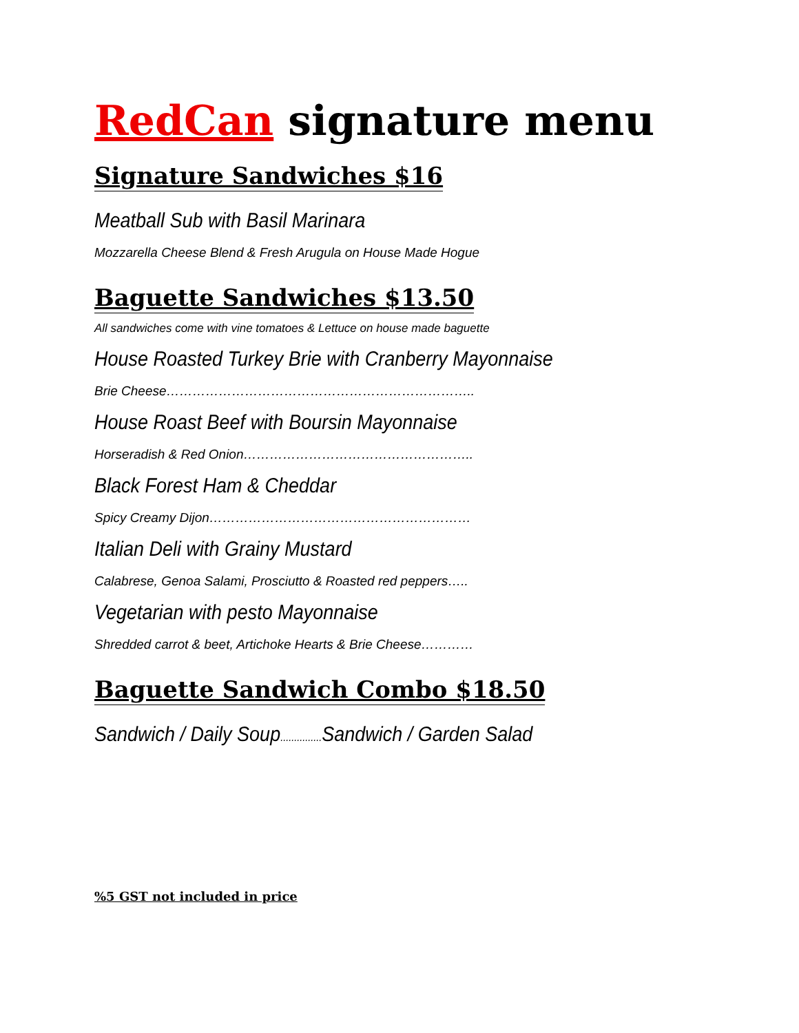RedCan signature menu
Signature Sandwiches $16
Meatball Sub with Basil Marinara
Mozzarella Cheese Blend & Fresh Arugula on House Made Hogue
Baguette Sandwiches $13.50
All sandwiches come with vine tomatoes & Lettuce on house made baguette
House Roasted Turkey Brie with Cranberry Mayonnaise
Brie Cheese……………………………………………………………..
House Roast Beef with Boursin Mayonnaise
Horseradish & Red Onion……………………………………………..
Black Forest Ham & Cheddar
Spicy Creamy Dijon……………………………………………………
Italian Deli with Grainy Mustard
Calabrese, Genoa Salami, Prosciutto & Roasted red peppers…..
Vegetarian with pesto Mayonnaise
Shredded carrot & beet, Artichoke Hearts & Brie Cheese…………
Baguette Sandwich Combo $18.50
Sandwich / Daily Soup............... Sandwich / Garden Salad
%5 GST not included in price